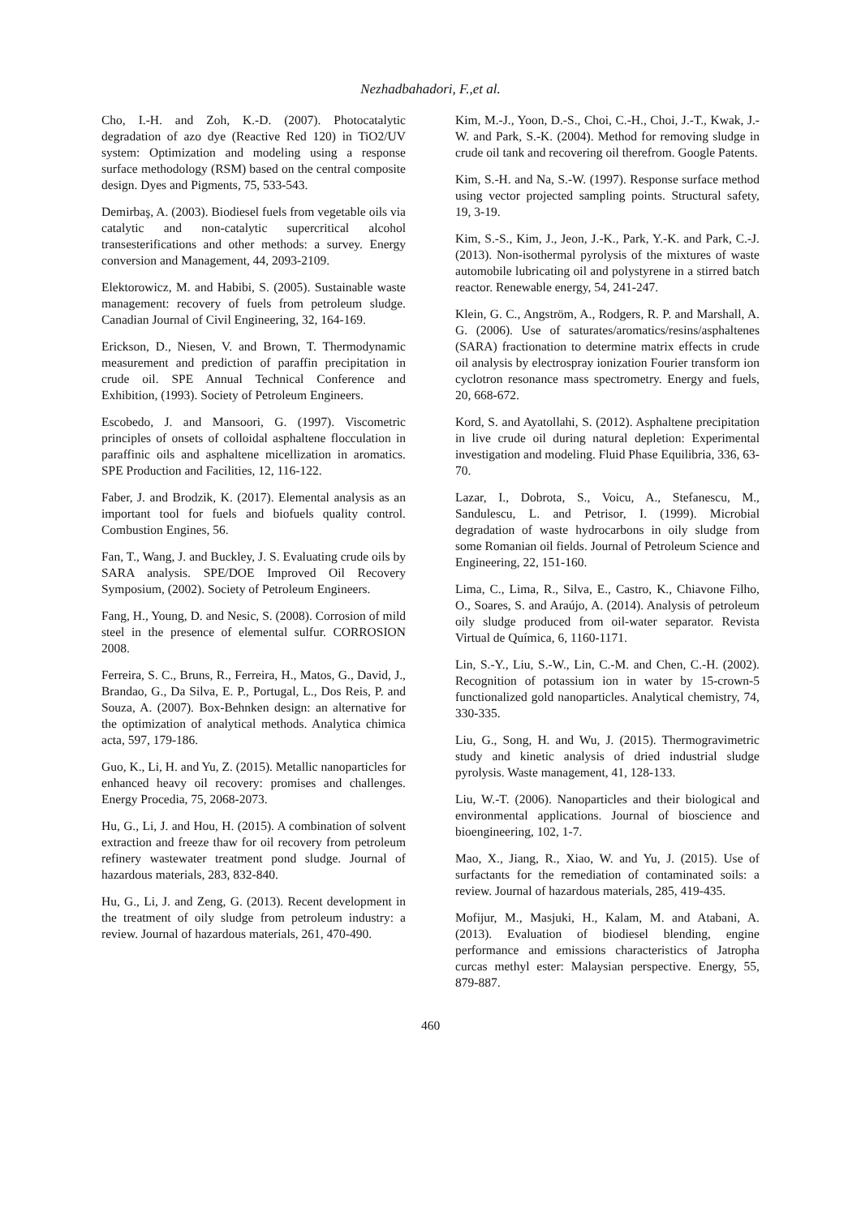Nezhadbahadori, F.,et al.
Cho, I.-H. and Zoh, K.-D. (2007). Photocatalytic degradation of azo dye (Reactive Red 120) in TiO2/UV system: Optimization and modeling using a response surface methodology (RSM) based on the central composite design. Dyes and Pigments, 75, 533-543.
Demirbaş, A. (2003). Biodiesel fuels from vegetable oils via catalytic and non-catalytic supercritical alcohol transesterifications and other methods: a survey. Energy conversion and Management, 44, 2093-2109.
Elektorowicz, M. and Habibi, S. (2005). Sustainable waste management: recovery of fuels from petroleum sludge. Canadian Journal of Civil Engineering, 32, 164-169.
Erickson, D., Niesen, V. and Brown, T. Thermodynamic measurement and prediction of paraffin precipitation in crude oil. SPE Annual Technical Conference and Exhibition, (1993). Society of Petroleum Engineers.
Escobedo, J. and Mansoori, G. (1997). Viscometric principles of onsets of colloidal asphaltene flocculation in paraffinic oils and asphaltene micellization in aromatics. SPE Production and Facilities, 12, 116-122.
Faber, J. and Brodzik, K. (2017). Elemental analysis as an important tool for fuels and biofuels quality control. Combustion Engines, 56.
Fan, T., Wang, J. and Buckley, J. S. Evaluating crude oils by SARA analysis. SPE/DOE Improved Oil Recovery Symposium, (2002). Society of Petroleum Engineers.
Fang, H., Young, D. and Nesic, S. (2008). Corrosion of mild steel in the presence of elemental sulfur. CORROSION 2008.
Ferreira, S. C., Bruns, R., Ferreira, H., Matos, G., David, J., Brandao, G., Da Silva, E. P., Portugal, L., Dos Reis, P. and Souza, A. (2007). Box-Behnken design: an alternative for the optimization of analytical methods. Analytica chimica acta, 597, 179-186.
Guo, K., Li, H. and Yu, Z. (2015). Metallic nanoparticles for enhanced heavy oil recovery: promises and challenges. Energy Procedia, 75, 2068-2073.
Hu, G., Li, J. and Hou, H. (2015). A combination of solvent extraction and freeze thaw for oil recovery from petroleum refinery wastewater treatment pond sludge. Journal of hazardous materials, 283, 832-840.
Hu, G., Li, J. and Zeng, G. (2013). Recent development in the treatment of oily sludge from petroleum industry: a review. Journal of hazardous materials, 261, 470-490.
Kim, M.-J., Yoon, D.-S., Choi, C.-H., Choi, J.-T., Kwak, J.-W. and Park, S.-K. (2004). Method for removing sludge in crude oil tank and recovering oil therefrom. Google Patents.
Kim, S.-H. and Na, S.-W. (1997). Response surface method using vector projected sampling points. Structural safety, 19, 3-19.
Kim, S.-S., Kim, J., Jeon, J.-K., Park, Y.-K. and Park, C.-J. (2013). Non-isothermal pyrolysis of the mixtures of waste automobile lubricating oil and polystyrene in a stirred batch reactor. Renewable energy, 54, 241-247.
Klein, G. C., Angström, A., Rodgers, R. P. and Marshall, A. G. (2006). Use of saturates/aromatics/resins/asphaltenes (SARA) fractionation to determine matrix effects in crude oil analysis by electrospray ionization Fourier transform ion cyclotron resonance mass spectrometry. Energy and fuels, 20, 668-672.
Kord, S. and Ayatollahi, S. (2012). Asphaltene precipitation in live crude oil during natural depletion: Experimental investigation and modeling. Fluid Phase Equilibria, 336, 63-70.
Lazar, I., Dobrota, S., Voicu, A., Stefanescu, M., Sandulescu, L. and Petrisor, I. (1999). Microbial degradation of waste hydrocarbons in oily sludge from some Romanian oil fields. Journal of Petroleum Science and Engineering, 22, 151-160.
Lima, C., Lima, R., Silva, E., Castro, K., Chiavone Filho, O., Soares, S. and Araújo, A. (2014). Analysis of petroleum oily sludge produced from oil-water separator. Revista Virtual de Química, 6, 1160-1171.
Lin, S.-Y., Liu, S.-W., Lin, C.-M. and Chen, C.-H. (2002). Recognition of potassium ion in water by 15-crown-5 functionalized gold nanoparticles. Analytical chemistry, 74, 330-335.
Liu, G., Song, H. and Wu, J. (2015). Thermogravimetric study and kinetic analysis of dried industrial sludge pyrolysis. Waste management, 41, 128-133.
Liu, W.-T. (2006). Nanoparticles and their biological and environmental applications. Journal of bioscience and bioengineering, 102, 1-7.
Mao, X., Jiang, R., Xiao, W. and Yu, J. (2015). Use of surfactants for the remediation of contaminated soils: a review. Journal of hazardous materials, 285, 419-435.
Mofijur, M., Masjuki, H., Kalam, M. and Atabani, A. (2013). Evaluation of biodiesel blending, engine performance and emissions characteristics of Jatropha curcas methyl ester: Malaysian perspective. Energy, 55, 879-887.
460